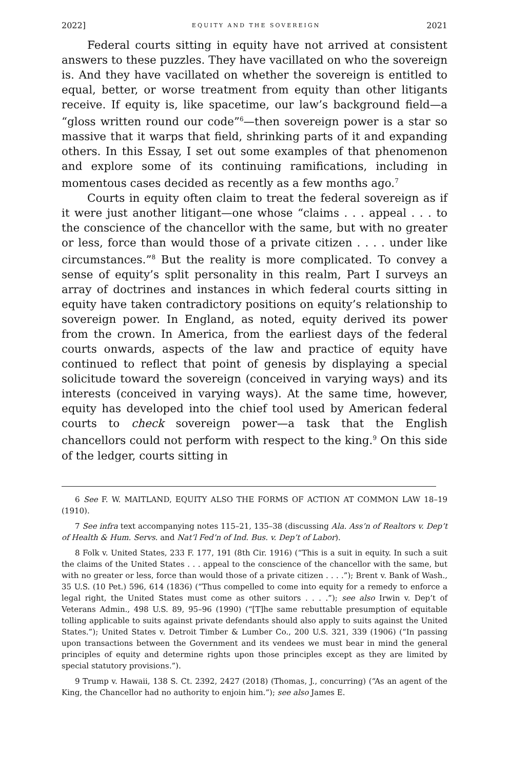2022] EQUITY AND THE SOVEREIGN 2021
Federal courts sitting in equity have not arrived at consistent answers to these puzzles. They have vacillated on who the sovereign is. And they have vacillated on whether the sovereign is entitled to equal, better, or worse treatment from equity than other litigants receive. If equity is, like spacetime, our law’s background field—a “gloss written round our code”<sup>6</sup>—then sovereign power is a star so massive that it warps that field, shrinking parts of it and expanding others. In this Essay, I set out some examples of that phenomenon and explore some of its continuing ramifications, including in momentous cases decided as recently as a few months ago.<sup>7</sup>
Courts in equity often claim to treat the federal sovereign as if it were just another litigant—one whose “claims . . . appeal . . . to the conscience of the chancellor with the same, but with no greater or less, force than would those of a private citizen . . . . under like circumstances.”<sup>8</sup> But the reality is more complicated. To convey a sense of equity’s split personality in this realm, Part I surveys an array of doctrines and instances in which federal courts sitting in equity have taken contradictory positions on equity’s relationship to sovereign power. In England, as noted, equity derived its power from the crown. In America, from the earliest days of the federal courts onwards, aspects of the law and practice of equity have continued to reflect that point of genesis by displaying a special solicitude toward the sovereign (conceived in varying ways) and its interests (conceived in varying ways). At the same time, however, equity has developed into the chief tool used by American federal courts to check sovereign power—a task that the English chancellors could not perform with respect to the king.<sup>9</sup> On this side of the ledger, courts sitting in
6 See F. W. MAITLAND, EQUITY ALSO THE FORMS OF ACTION AT COMMON LAW 18–19 (1910).
7 See infra text accompanying notes 115–21, 135–38 (discussing Ala. Ass’n of Realtors v. Dep’t of Health & Hum. Servs. and Nat’l Fed’n of Ind. Bus. v. Dep’t of Labor).
8 Folk v. United States, 233 F. 177, 191 (8th Cir. 1916) (“This is a suit in equity. In such a suit the claims of the United States . . . appeal to the conscience of the chancellor with the same, but with no greater or less, force than would those of a private citizen . . . .”); Brent v. Bank of Wash., 35 U.S. (10 Pet.) 596, 614 (1836) (“Thus compelled to come into equity for a remedy to enforce a legal right, the United States must come as other suitors . . . .”); see also Irwin v. Dep’t of Veterans Admin., 498 U.S. 89, 95–96 (1990) (“[T]he same rebuttable presumption of equitable tolling applicable to suits against private defendants should also apply to suits against the United States.”); United States v. Detroit Timber & Lumber Co., 200 U.S. 321, 339 (1906) (“In passing upon transactions between the Government and its vendees we must bear in mind the general principles of equity and determine rights upon those principles except as they are limited by special statutory provisions.”).
9 Trump v. Hawaii, 138 S. Ct. 2392, 2427 (2018) (Thomas, J., concurring) (“As an agent of the King, the Chancellor had no authority to enjoin him.”); see also James E.